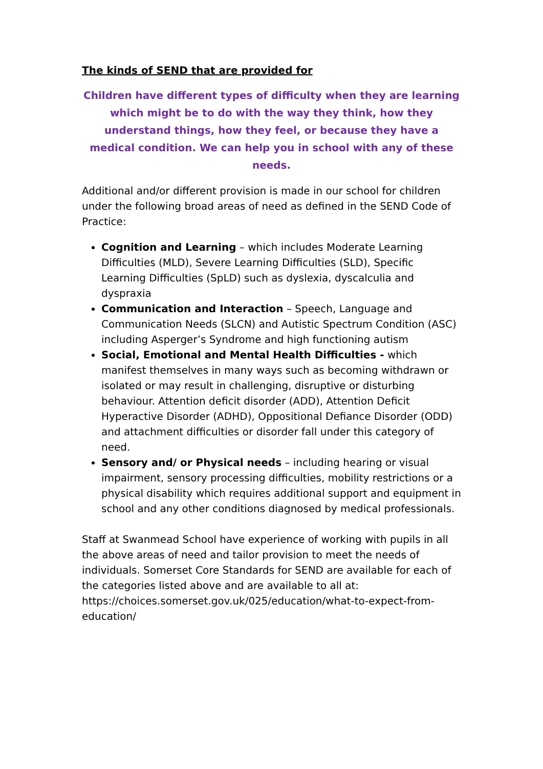The kinds of SEND that are provided for
Children have different types of difficulty when they are learning which might be to do with the way they think, how they understand things, how they feel, or because they have a medical condition. We can help you in school with any of these needs.
Additional and/or different provision is made in our school for children under the following broad areas of need as defined in the SEND Code of Practice:
Cognition and Learning – which includes Moderate Learning Difficulties (MLD), Severe Learning Difficulties (SLD), Specific Learning Difficulties (SpLD) such as dyslexia, dyscalculia and dyspraxia
Communication and Interaction – Speech, Language and Communication Needs (SLCN) and Autistic Spectrum Condition (ASC) including Asperger’s Syndrome and high functioning autism
Social, Emotional and Mental Health Difficulties - which manifest themselves in many ways such as becoming withdrawn or isolated or may result in challenging, disruptive or disturbing behaviour. Attention deficit disorder (ADD), Attention Deficit Hyperactive Disorder (ADHD), Oppositional Defiance Disorder (ODD) and attachment difficulties or disorder fall under this category of need.
Sensory and/ or Physical needs – including hearing or visual impairment, sensory processing difficulties, mobility restrictions or a physical disability which requires additional support and equipment in school and any other conditions diagnosed by medical professionals.
Staff at Swanmead School have experience of working with pupils in all the above areas of need and tailor provision to meet the needs of individuals. Somerset Core Standards for SEND are available for each of the categories listed above and are available to all at: https://choices.somerset.gov.uk/025/education/what-to-expect-from-education/